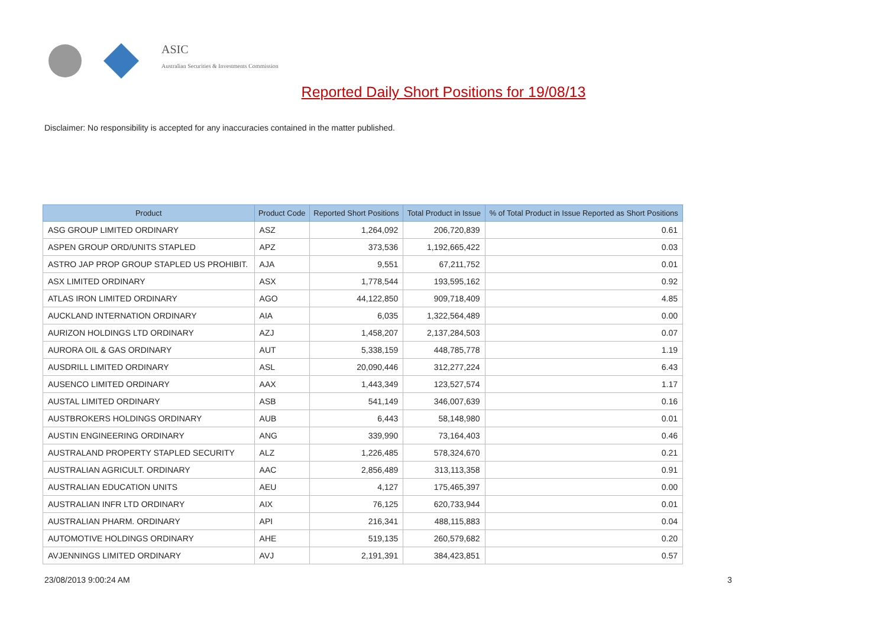ASIC
Australian Securities & Investments Commission
Reported Daily Short Positions for 19/08/13
Disclaimer: No responsibility is accepted for any inaccuracies contained in the matter published.
| Product | Product Code | Reported Short Positions | Total Product in Issue | % of Total Product in Issue Reported as Short Positions |
| --- | --- | --- | --- | --- |
| ASG GROUP LIMITED ORDINARY | ASZ | 1,264,092 | 206,720,839 | 0.61 |
| ASPEN GROUP ORD/UNITS STAPLED | APZ | 373,536 | 1,192,665,422 | 0.03 |
| ASTRO JAP PROP GROUP STAPLED US PROHIBIT. | AJA | 9,551 | 67,211,752 | 0.01 |
| ASX LIMITED ORDINARY | ASX | 1,778,544 | 193,595,162 | 0.92 |
| ATLAS IRON LIMITED ORDINARY | AGO | 44,122,850 | 909,718,409 | 4.85 |
| AUCKLAND INTERNATION ORDINARY | AIA | 6,035 | 1,322,564,489 | 0.00 |
| AURIZON HOLDINGS LTD ORDINARY | AZJ | 1,458,207 | 2,137,284,503 | 0.07 |
| AURORA OIL & GAS ORDINARY | AUT | 5,338,159 | 448,785,778 | 1.19 |
| AUSDRILL LIMITED ORDINARY | ASL | 20,090,446 | 312,277,224 | 6.43 |
| AUSENCO LIMITED ORDINARY | AAX | 1,443,349 | 123,527,574 | 1.17 |
| AUSTAL LIMITED ORDINARY | ASB | 541,149 | 346,007,639 | 0.16 |
| AUSTBROKERS HOLDINGS ORDINARY | AUB | 6,443 | 58,148,980 | 0.01 |
| AUSTIN ENGINEERING ORDINARY | ANG | 339,990 | 73,164,403 | 0.46 |
| AUSTRALAND PROPERTY STAPLED SECURITY | ALZ | 1,226,485 | 578,324,670 | 0.21 |
| AUSTRALIAN AGRICULT. ORDINARY | AAC | 2,856,489 | 313,113,358 | 0.91 |
| AUSTRALIAN EDUCATION UNITS | AEU | 4,127 | 175,465,397 | 0.00 |
| AUSTRALIAN INFR LTD ORDINARY | AIX | 76,125 | 620,733,944 | 0.01 |
| AUSTRALIAN PHARM. ORDINARY | API | 216,341 | 488,115,883 | 0.04 |
| AUTOMOTIVE HOLDINGS ORDINARY | AHE | 519,135 | 260,579,682 | 0.20 |
| AVJENNINGS LIMITED ORDINARY | AVJ | 2,191,391 | 384,423,851 | 0.57 |
23/08/2013 9:00:24 AM 3